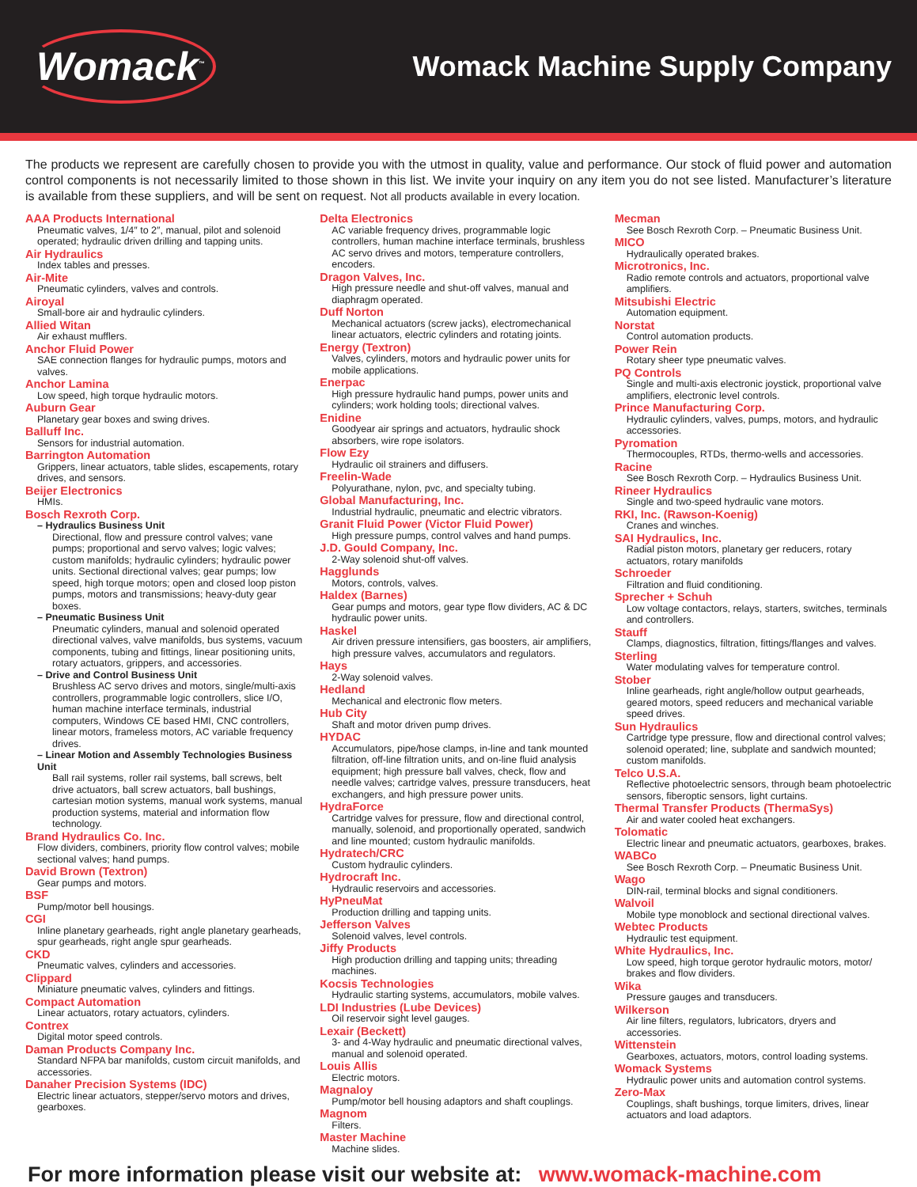Womack<sup>™</sup>
Womack Machine Supply Company
The products we represent are carefully chosen to provide you with the utmost in quality, value and performance. Our stock of fluid power and automation control components is not necessarily limited to those shown in this list. We invite your inquiry on any item you do not see listed. Manufacturer’s literature is available from these suppliers, and will be sent on request. Not all products available in every location.
AAA Products International
Pneumatic valves, 1/4″ to 2″, manual, pilot and solenoid operated; hydraulic driven drilling and tapping units.
Air Hydraulics
Index tables and presses.
Air-Mite
Pneumatic cylinders, valves and controls.
Airoyal
Small-bore air and hydraulic cylinders.
Allied Witan
Air exhaust mufflers.
Anchor Fluid Power
SAE connection flanges for hydraulic pumps, motors and valves.
Anchor Lamina
Low speed, high torque hydraulic motors.
Auburn Gear
Planetary gear boxes and swing drives.
Balluff Inc.
Sensors for industrial automation.
Barrington Automation
Grippers, linear actuators, table slides, escapements, rotary drives, and sensors.
Beijer Electronics
HMIs.
Bosch Rexroth Corp.
– Hydraulics Business Unit
Directional, flow and pressure control valves; vane pumps; proportional and servo valves; logic valves; custom manifolds; hydraulic cylinders; hydraulic power units. Sectional directional valves; gear pumps; low speed, high torque motors; open and closed loop piston pumps, motors and transmissions; heavy-duty gear boxes.
– Pneumatic Business Unit
Pneumatic cylinders, manual and solenoid operated directional valves, valve manifolds, bus systems, vacuum components, tubing and fittings, linear positioning units, rotary actuators, grippers, and accessories.
– Drive and Control Business Unit
Brushless AC servo drives and motors, single/multi-axis controllers, programmable logic controllers, slice I/O, human machine interface terminals, industrial computers, Windows CE based HMI, CNC controllers, linear motors, frameless motors, AC variable frequency drives.
– Linear Motion and Assembly Technologies Business Unit
Ball rail systems, roller rail systems, ball screws, belt drive actuators, ball screw actuators, ball bushings, cartesian motion systems, manual work systems, manual production systems, material and information flow technology.
Brand Hydraulics Co. Inc.
Flow dividers, combiners, priority flow control valves; mobile sectional valves; hand pumps.
David Brown (Textron)
Gear pumps and motors.
BSF
Pump/motor bell housings.
CGI
Inline planetary gearheads, right angle planetary gearheads, spur gearheads, right angle spur gearheads.
CKD
Pneumatic valves, cylinders and accessories.
Clippard
Miniature pneumatic valves, cylinders and fittings.
Compact Automation
Linear actuators, rotary actuators, cylinders.
Contrex
Digital motor speed controls.
Daman Products Company Inc.
Standard NFPA bar manifolds, custom circuit manifolds, and accessories.
Danaher Precision Systems (IDC)
Electric linear actuators, stepper/servo motors and drives, gearboxes.
Delta Electronics
AC variable frequency drives, programmable logic controllers, human machine interface terminals, brushless AC servo drives and motors, temperature controllers, encoders.
Dragon Valves, Inc.
High pressure needle and shut-off valves, manual and diaphragm operated.
Duff Norton
Mechanical actuators (screw jacks), electromechanical linear actuators, electric cylinders and rotating joints.
Energy (Textron)
Valves, cylinders, motors and hydraulic power units for mobile applications.
Enerpac
High pressure hydraulic hand pumps, power units and cylinders; work holding tools; directional valves.
Enidine
Goodyear air springs and actuators, hydraulic shock absorbers, wire rope isolators.
Flow Ezy
Hydraulic oil strainers and diffusers.
Freelin-Wade
Polyurathane, nylon, pvc, and specialty tubing.
Global Manufacturing, Inc.
Industrial hydraulic, pneumatic and electric vibrators.
Granit Fluid Power (Victor Fluid Power)
High pressure pumps, control valves and hand pumps.
J.D. Gould Company, Inc.
2-Way solenoid shut-off valves.
Hagglunds
Motors, controls, valves.
Haldex (Barnes)
Gear pumps and motors, gear type flow dividers, AC & DC hydraulic power units.
Haskel
Air driven pressure intensifiers, gas boosters, air amplifiers, high pressure valves, accumulators and regulators.
Hays
2-Way solenoid valves.
Hedland
Mechanical and electronic flow meters.
Hub City
Shaft and motor driven pump drives.
HYDAC
Accumulators, pipe/hose clamps, in-line and tank mounted filtration, off-line filtration units, and on-line fluid analysis equipment; high pressure ball valves, check, flow and needle valves; cartridge valves, pressure transducers, heat exchangers, and high pressure power units.
HydraForce
Cartridge valves for pressure, flow and directional control, manually, solenoid, and proportionally operated, sandwich and line mounted; custom hydraulic manifolds.
Hydratech/CRC
Custom hydraulic cylinders.
Hydrocraft Inc.
Hydraulic reservoirs and accessories.
HyPneuMat
Production drilling and tapping units.
Jefferson Valves
Solenoid valves, level controls.
Jiffy Products
High production drilling and tapping units; threading machines.
Kocsis Technologies
Hydraulic starting systems, accumulators, mobile valves.
LDI Industries (Lube Devices)
Oil reservoir sight level gauges.
Lexair (Beckett)
3- and 4-Way hydraulic and pneumatic directional valves, manual and solenoid operated.
Louis Allis
Electric motors.
Magnaloy
Pump/motor bell housing adaptors and shaft couplings.
Magnom
Filters.
Master Machine
Machine slides.
Mecman
See Bosch Rexroth Corp. – Pneumatic Business Unit.
MICO
Hydraulically operated brakes.
Microtronics, Inc.
Radio remote controls and actuators, proportional valve amplifiers.
Mitsubishi Electric
Automation equipment.
Norstat
Control automation products.
Power Rein
Rotary sheer type pneumatic valves.
PQ Controls
Single and multi-axis electronic joystick, proportional valve amplifiers, electronic level controls.
Prince Manufacturing Corp.
Hydraulic cylinders, valves, pumps, motors, and hydraulic accessories.
Pyromation
Thermocouples, RTDs, thermo-wells and accessories.
Racine
See Bosch Rexroth Corp. – Hydraulics Business Unit.
Rineer Hydraulics
Single and two-speed hydraulic vane motors.
RKI, Inc. (Rawson-Koenig)
Cranes and winches.
SAI Hydraulics, Inc.
Radial piston motors, planetary ger reducers, rotary actuators, rotary manifolds
Schroeder
Filtration and fluid conditioning.
Sprecher + Schuh
Low voltage contactors, relays, starters, switches, terminals and controllers.
Stauff
Clamps, diagnostics, filtration, fittings/flanges and valves.
Sterling
Water modulating valves for temperature control.
Stober
Inline gearheads, right angle/hollow output gearheads, geared motors, speed reducers and mechanical variable speed drives.
Sun Hydraulics
Cartridge type pressure, flow and directional control valves; solenoid operated; line, subplate and sandwich mounted; custom manifolds.
Telco U.S.A.
Reflective photoelectric sensors, through beam photoelectric sensors, fiberoptic sensors, light curtains.
Thermal Transfer Products (ThermaSys)
Air and water cooled heat exchangers.
Tolomatic
Electric linear and pneumatic actuators, gearboxes, brakes.
WABCo
See Bosch Rexroth Corp. – Pneumatic Business Unit.
Wago
DIN-rail, terminal blocks and signal conditioners.
Walvoil
Mobile type monoblock and sectional directional valves.
Webtec Products
Hydraulic test equipment.
White Hydraulics, Inc.
Low speed, high torque gerotor hydraulic motors, motor/ brakes and flow dividers.
Wika
Pressure gauges and transducers.
Wilkerson
Air line filters, regulators, lubricators, dryers and accessories.
Wittenstein
Gearboxes, actuators, motors, control loading systems.
Womack Systems
Hydraulic power units and automation control systems.
Zero-Max
Couplings, shaft bushings, torque limiters, drives, linear actuators and load adaptors.
For more information please visit our website at: www.womack-machine.com